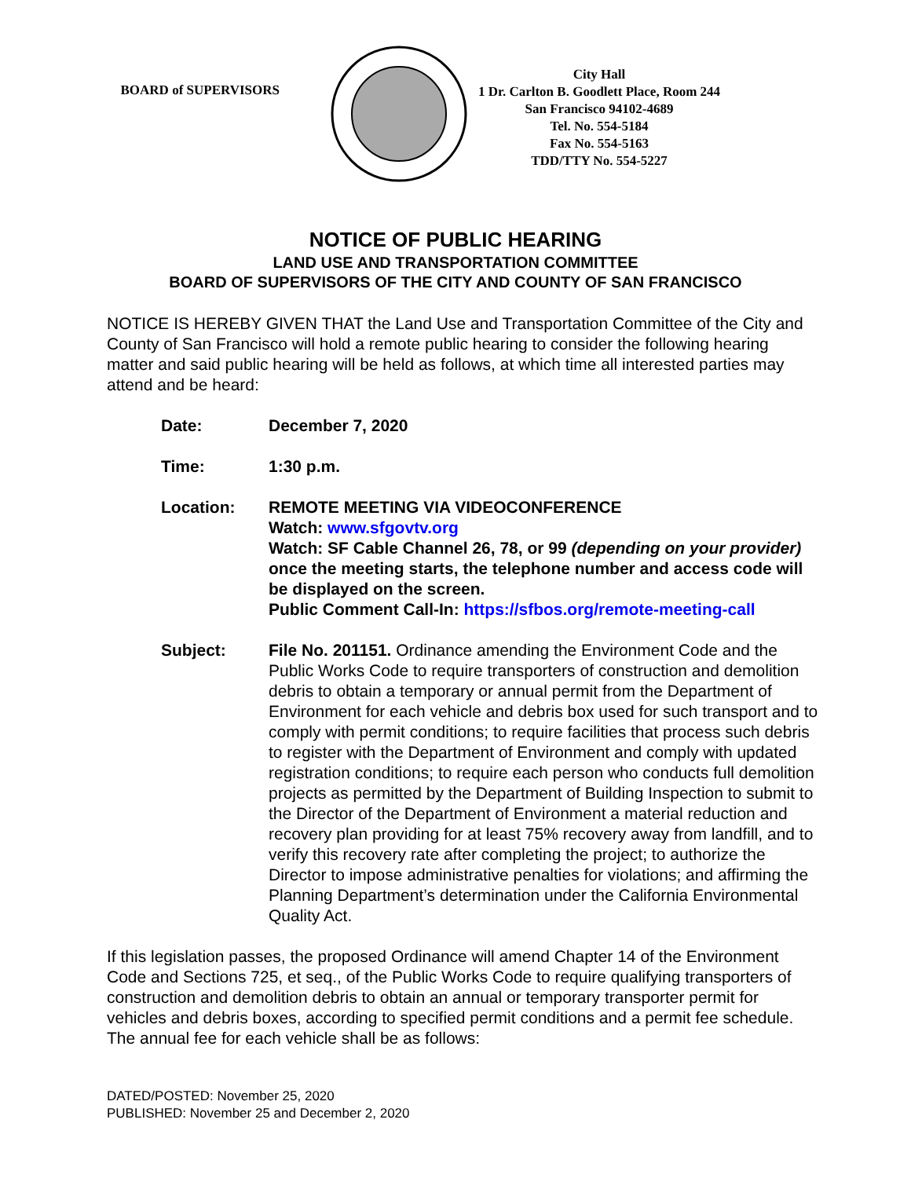BOARD of SUPERVISORS
City Hall
1 Dr. Carlton B. Goodlett Place, Room 244
San Francisco 94102-4689
Tel. No. 554-5184
Fax No. 554-5163
TDD/TTY No. 554-5227
NOTICE OF PUBLIC HEARING
LAND USE AND TRANSPORTATION COMMITTEE
BOARD OF SUPERVISORS OF THE CITY AND COUNTY OF SAN FRANCISCO
NOTICE IS HEREBY GIVEN THAT the Land Use and Transportation Committee of the City and County of San Francisco will hold a remote public hearing to consider the following hearing matter and said public hearing will be held as follows, at which time all interested parties may attend and be heard:
Date: December 7, 2020
Time: 1:30 p.m.
Location: REMOTE MEETING VIA VIDEOCONFERENCE
Watch: www.sfgovtv.org
Watch: SF Cable Channel 26, 78, or 99 (depending on your provider) once the meeting starts, the telephone number and access code will be displayed on the screen.
Public Comment Call-In: https://sfbos.org/remote-meeting-call
Subject: File No. 201151. Ordinance amending the Environment Code and the Public Works Code to require transporters of construction and demolition debris to obtain a temporary or annual permit from the Department of Environment for each vehicle and debris box used for such transport and to comply with permit conditions; to require facilities that process such debris to register with the Department of Environment and comply with updated registration conditions; to require each person who conducts full demolition projects as permitted by the Department of Building Inspection to submit to the Director of the Department of Environment a material reduction and recovery plan providing for at least 75% recovery away from landfill, and to verify this recovery rate after completing the project; to authorize the Director to impose administrative penalties for violations; and affirming the Planning Department’s determination under the California Environmental Quality Act.
If this legislation passes, the proposed Ordinance will amend Chapter 14 of the Environment Code and Sections 725, et seq., of the Public Works Code to require qualifying transporters of construction and demolition debris to obtain an annual or temporary transporter permit for vehicles and debris boxes, according to specified permit conditions and a permit fee schedule. The annual fee for each vehicle shall be as follows:
DATED/POSTED: November 25, 2020
PUBLISHED: November 25 and December 2, 2020